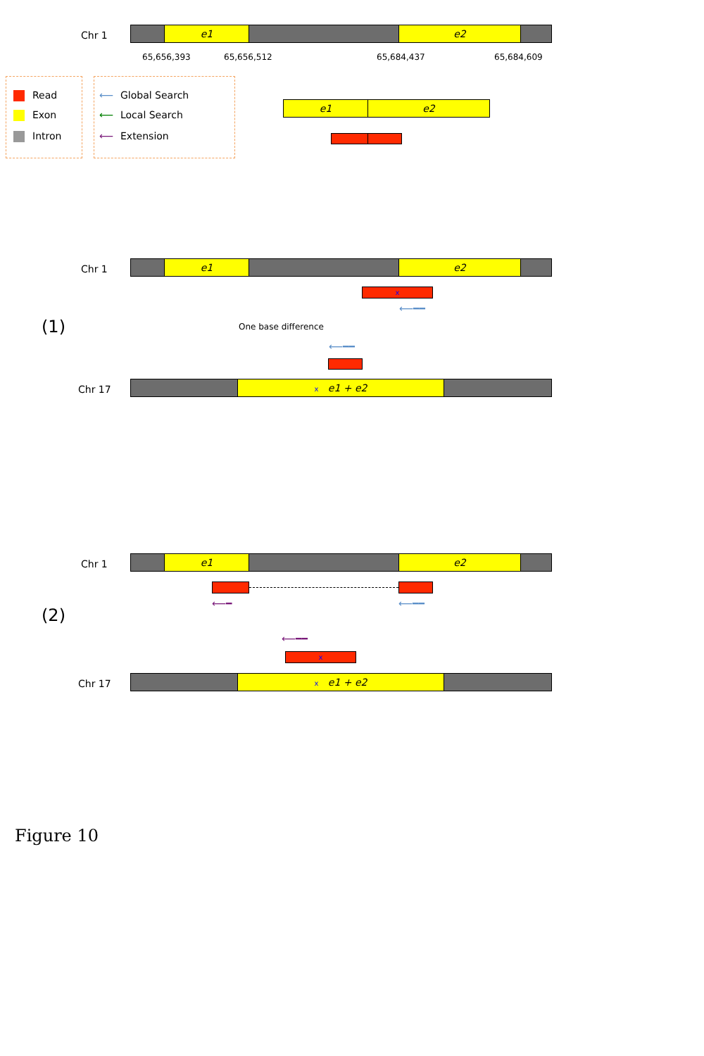Chr 1 e1 e2
65,656,393 65,656,512 65,684,437 65,684,609
Read
Exon
Intron
⟵ Global Search
⟵ Local Search
⟵ Extension
e1 e2
Chr 1 e1 e2
x
⟵━━
(1) One base difference
⟵━━
Chr 17 x e1 + e2
Chr 1 e1 e2
⟵━ ⟵━━
(2)
⟵━━
x
Chr 17 x e1 + e2
Figure 10